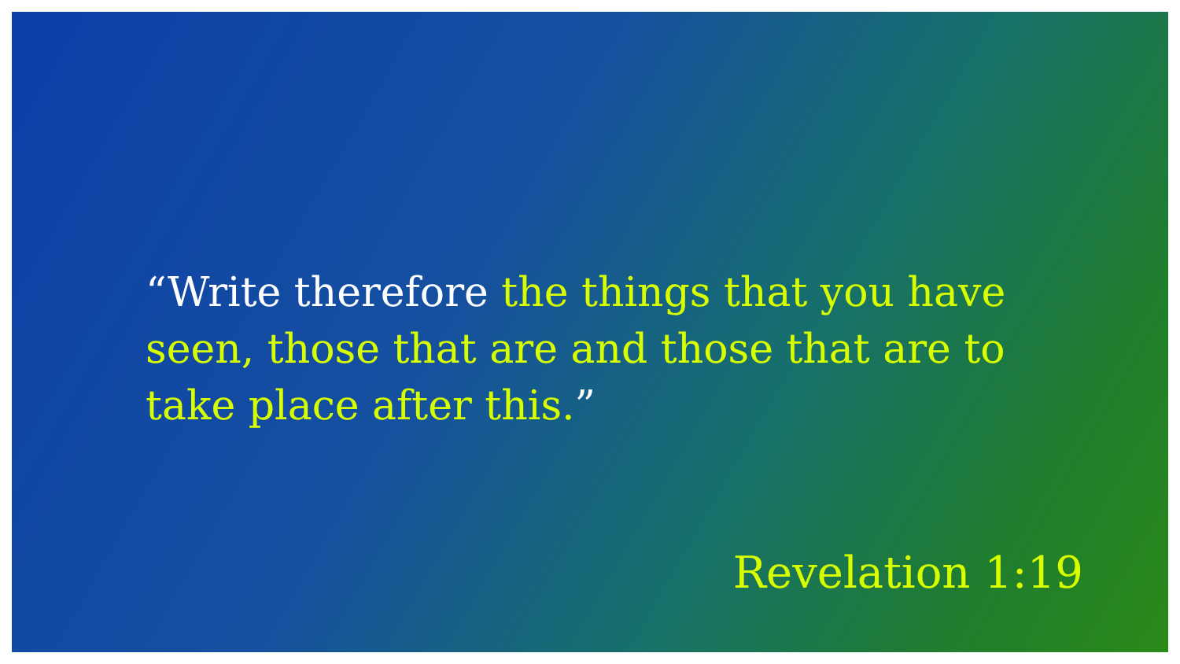“Write therefore the things that you have seen, those that are and those that are to take place after this.”
Revelation 1:19